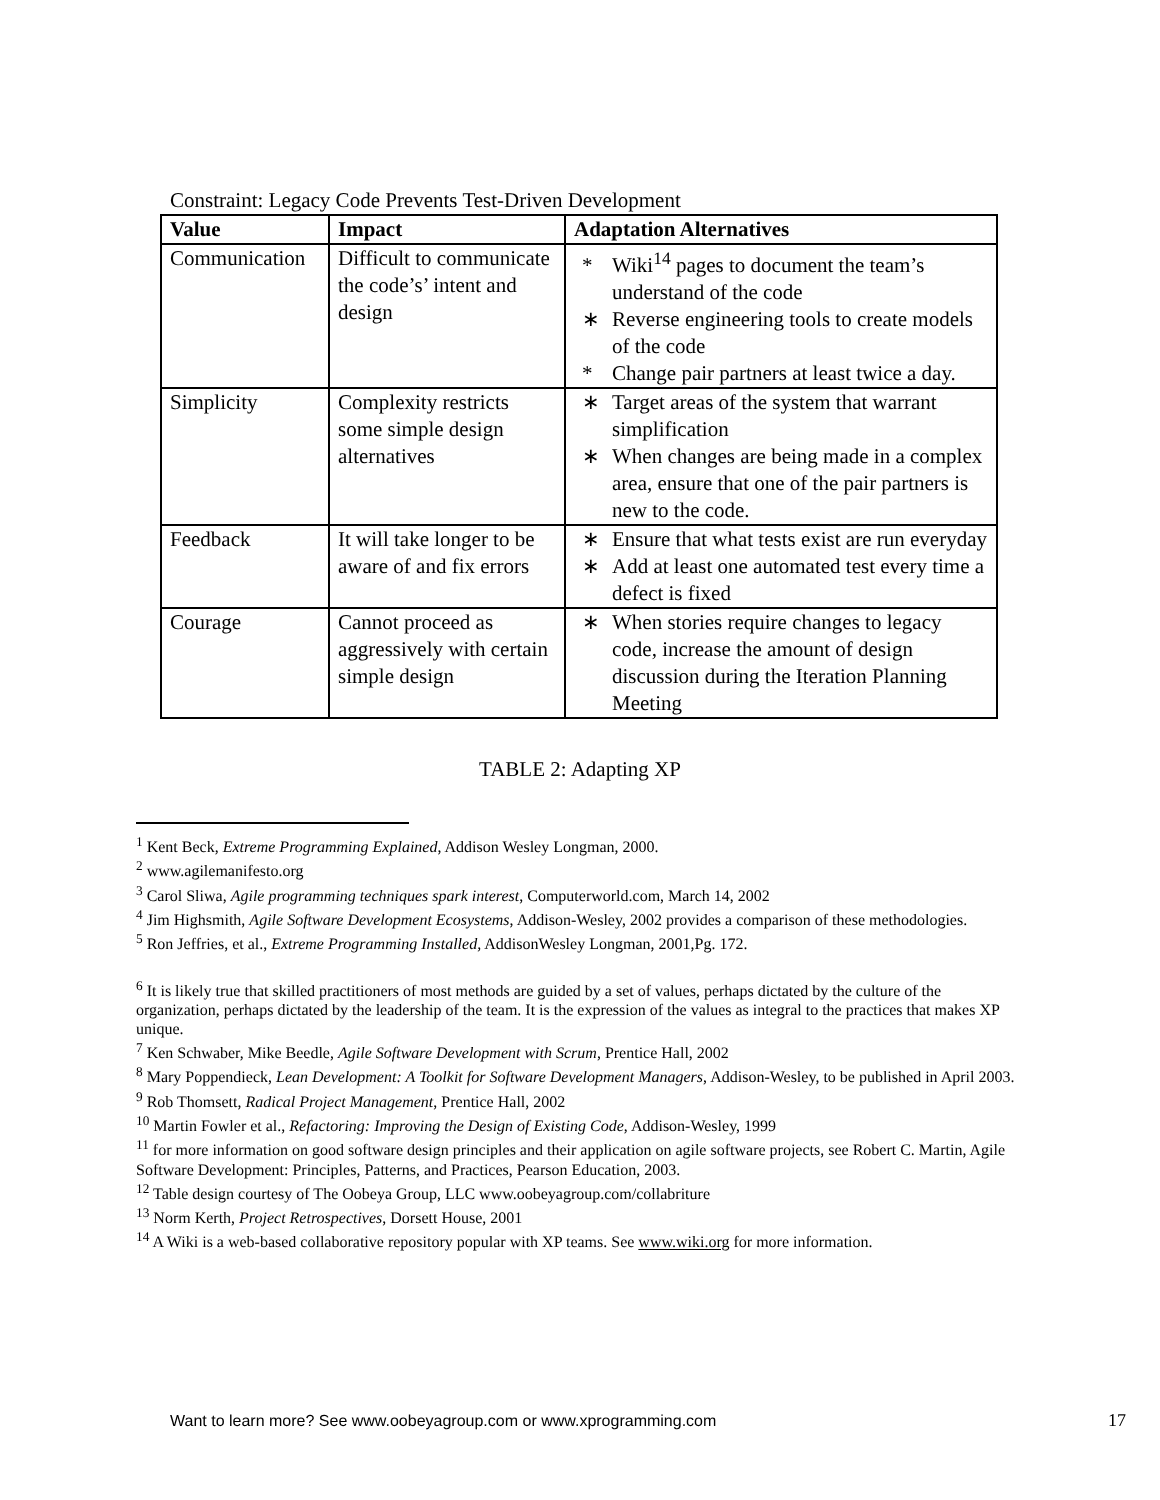Constraint: Legacy Code Prevents Test-Driven Development
| Value | Impact | Adaptation Alternatives |
| --- | --- | --- |
| Communication | Difficult to communicate the code’s’ intent and design | * Wiki<sup>14</sup> pages to document the team’s understand of the code ∗ Reverse engineering tools to create models of the code * Change pair partners at least twice a day. |
| Simplicity | Complexity restricts some simple design alternatives | ∗ Target areas of the system that warrant simplification ∗ When changes are being made in a complex area, ensure that one of the pair partners is new to the code. |
| Feedback | It will take longer to be aware of and fix errors | ∗ Ensure that what tests exist are run everyday ∗ Add at least one automated test every time a defect is fixed |
| Courage | Cannot proceed as aggressively with certain simple design | ∗ When stories require changes to legacy code, increase the amount of design discussion during the Iteration Planning Meeting |
TABLE 2: Adapting XP
<sup>1</sup> Kent Beck, Extreme Programming Explained, Addison Wesley Longman, 2000.
<sup>2</sup> www.agilemanifesto.org
<sup>3</sup> Carol Sliwa, Agile programming techniques spark interest, Computerworld.com, March 14, 2002
<sup>4</sup> Jim Highsmith, Agile Software Development Ecosystems, Addison-Wesley, 2002 provides a comparison of these methodologies.
<sup>5</sup> Ron Jeffries, et al., Extreme Programming Installed, AddisonWesley Longman, 2001,Pg. 172.
<sup>6</sup> It is likely true that skilled practitioners of most methods are guided by a set of values, perhaps dictated by the culture of the organization, perhaps dictated by the leadership of the team. It is the expression of the values as integral to the practices that makes XP unique.
<sup>7</sup> Ken Schwaber, Mike Beedle, Agile Software Development with Scrum, Prentice Hall, 2002
<sup>8</sup> Mary Poppendieck, Lean Development: A Toolkit for Software Development Managers, Addison-Wesley, to be published in April 2003.
<sup>9</sup> Rob Thomsett, Radical Project Management, Prentice Hall, 2002
<sup>10</sup> Martin Fowler et al., Refactoring: Improving the Design of Existing Code, Addison-Wesley, 1999
<sup>11</sup> for more information on good software design principles and their application on agile software projects, see Robert C. Martin, Agile Software Development: Principles, Patterns, and Practices, Pearson Education, 2003.
<sup>12</sup> Table design courtesy of The Oobeya Group, LLC www.oobeyagroup.com/collabriture
<sup>13</sup> Norm Kerth, Project Retrospectives, Dorsett House, 2001
<sup>14</sup> A Wiki is a web-based collaborative repository popular with XP teams. See www.wiki.org for more information.
Want to learn more? See www.oobeyagroup.com or www.xprogramming.com
17